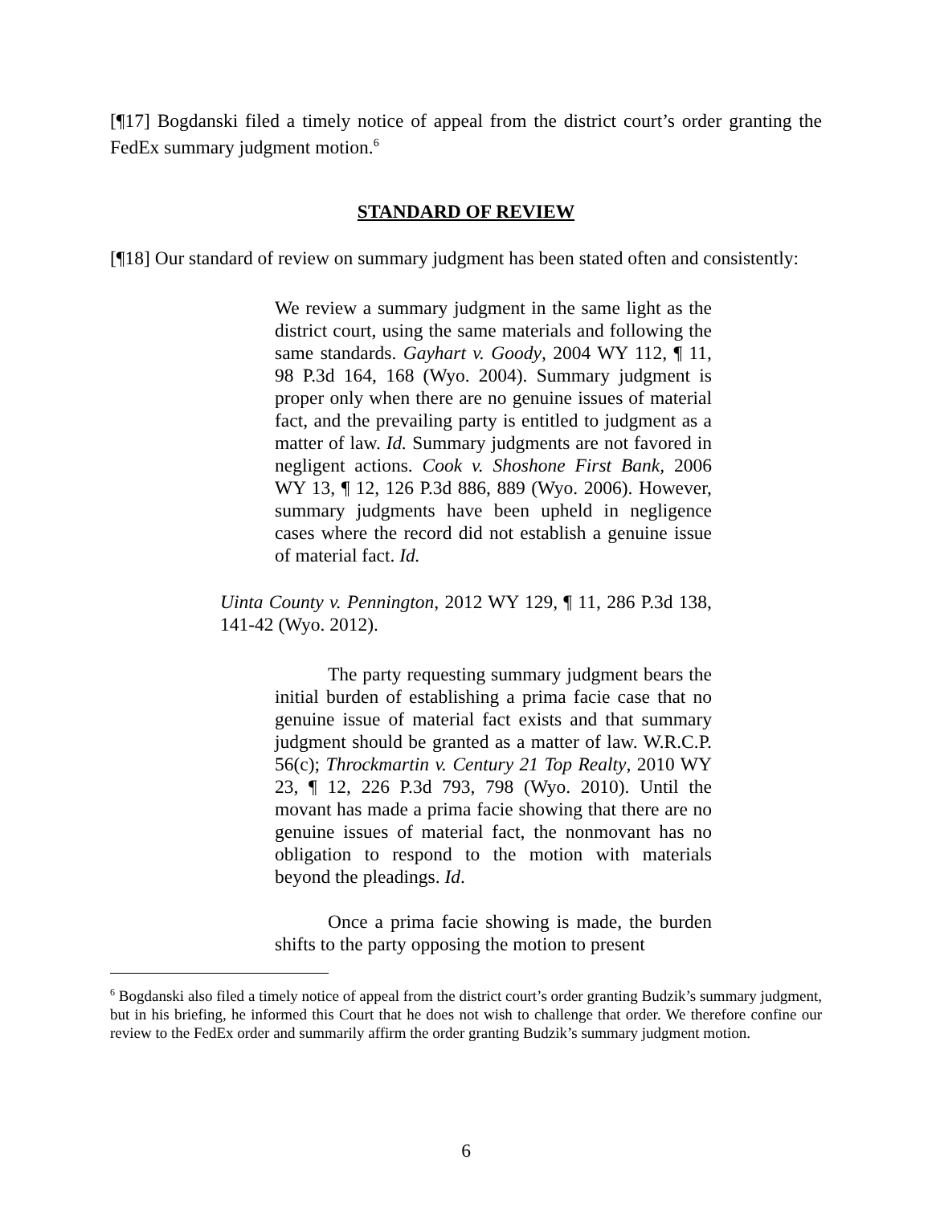[¶17] Bogdanski filed a timely notice of appeal from the district court’s order granting the FedEx summary judgment motion.<sup>6</sup>
STANDARD OF REVIEW
[¶18] Our standard of review on summary judgment has been stated often and consistently:
We review a summary judgment in the same light as the district court, using the same materials and following the same standards. Gayhart v. Goody, 2004 WY 112, ¶ 11, 98 P.3d 164, 168 (Wyo. 2004). Summary judgment is proper only when there are no genuine issues of material fact, and the prevailing party is entitled to judgment as a matter of law. Id. Summary judgments are not favored in negligent actions. Cook v. Shoshone First Bank, 2006 WY 13, ¶ 12, 126 P.3d 886, 889 (Wyo. 2006). However, summary judgments have been upheld in negligence cases where the record did not establish a genuine issue of material fact. Id.
Uinta County v. Pennington, 2012 WY 129, ¶ 11, 286 P.3d 138, 141-42 (Wyo. 2012).
The party requesting summary judgment bears the initial burden of establishing a prima facie case that no genuine issue of material fact exists and that summary judgment should be granted as a matter of law. W.R.C.P. 56(c); Throckmartin v. Century 21 Top Realty, 2010 WY 23, ¶ 12, 226 P.3d 793, 798 (Wyo. 2010). Until the movant has made a prima facie showing that there are no genuine issues of material fact, the nonmovant has no obligation to respond to the motion with materials beyond the pleadings. Id.
Once a prima facie showing is made, the burden shifts to the party opposing the motion to present
<sup>6</sup> Bogdanski also filed a timely notice of appeal from the district court’s order granting Budzik’s summary judgment, but in his briefing, he informed this Court that he does not wish to challenge that order. We therefore confine our review to the FedEx order and summarily affirm the order granting Budzik’s summary judgment motion.
6